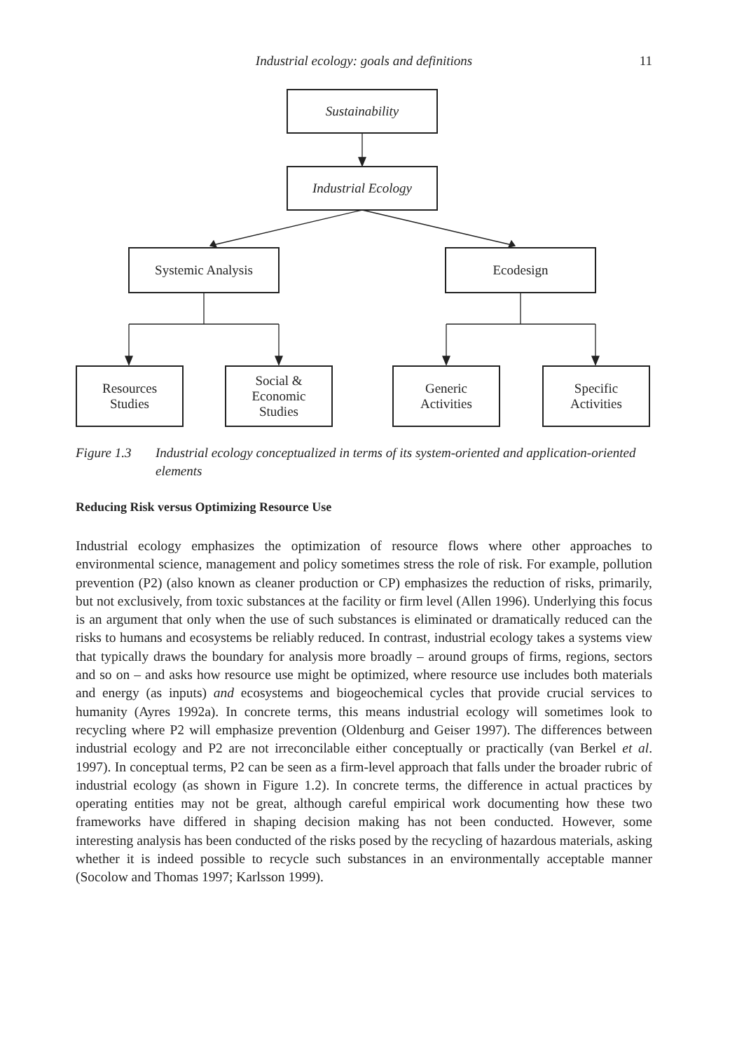Industrial ecology: goals and definitions
11
Sustainability
Industrial Ecology
Systemic Analysis Ecodesign
Resources
Studies
Social &
Economic
Studies
Generic
Activities
Specific
Activities
Figure 1.3 Industrial ecology conceptualized in terms of its system-oriented and application-oriented elements
Reducing Risk versus Optimizing Resource Use
Industrial ecology emphasizes the optimization of resource flows where other approaches to environmental science, management and policy sometimes stress the role of risk. For example, pollution prevention (P2) (also known as cleaner production or CP) emphasizes the reduction of risks, primarily, but not exclusively, from toxic substances at the facility or firm level (Allen 1996). Underlying this focus is an argument that only when the use of such substances is eliminated or dramatically reduced can the risks to humans and ecosystems be reliably reduced. In contrast, industrial ecology takes a systems view that typically draws the boundary for analysis more broadly – around groups of firms, regions, sectors and so on – and asks how resource use might be optimized, where resource use includes both materials and energy (as inputs) and ecosystems and biogeochemical cycles that provide crucial services to humanity (Ayres 1992a). In concrete terms, this means industrial ecology will sometimes look to recycling where P2 will emphasize prevention (Oldenburg and Geiser 1997). The differences between industrial ecology and P2 are not irreconcilable either conceptually or practically (van Berkel et al. 1997). In conceptual terms, P2 can be seen as a firm-level approach that falls under the broader rubric of industrial ecology (as shown in Figure 1.2). In concrete terms, the difference in actual practices by operating entities may not be great, although careful empirical work documenting how these two frameworks have differed in shaping decision making has not been conducted. However, some interesting analysis has been conducted of the risks posed by the recycling of hazardous materials, asking whether it is indeed possible to recycle such substances in an environmentally acceptable manner (Socolow and Thomas 1997; Karlsson 1999).